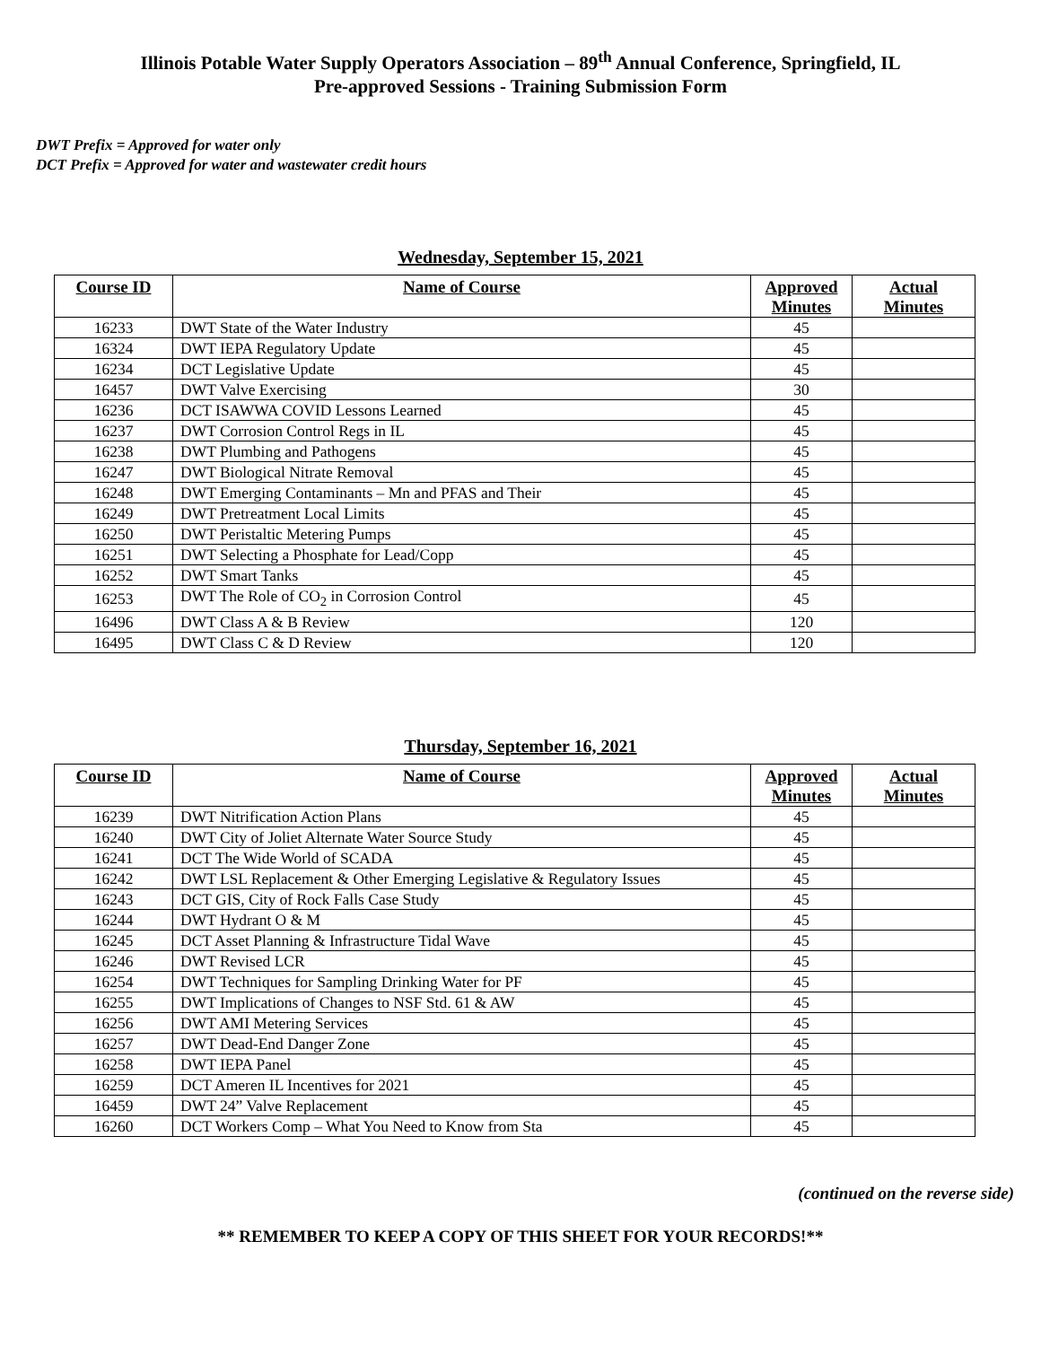Illinois Potable Water Supply Operators Association – 89<sup>th</sup> Annual Conference, Springfield, IL
Pre-approved Sessions - Training Submission Form
DWT Prefix = Approved for water only
DCT Prefix = Approved for water and wastewater credit hours
Wednesday, September 15, 2021
| Course ID | Name of Course | Approved Minutes | Actual Minutes |
| --- | --- | --- | --- |
| 16233 | DWT State of the Water Industry | 45 | |
| 16324 | DWT IEPA Regulatory Update | 45 | |
| 16234 | DCT Legislative Update | 45 | |
| 16457 | DWT Valve Exercising | 30 | |
| 16236 | DCT ISAWWA COVID Lessons Learned | 45 | |
| 16237 | DWT Corrosion Control Regs in IL | 45 | |
| 16238 | DWT Plumbing and Pathogens | 45 | |
| 16247 | DWT Biological Nitrate Removal | 45 | |
| 16248 | DWT Emerging Contaminants – Mn and PFAS and Their | 45 | |
| 16249 | DWT Pretreatment Local Limits | 45 | |
| 16250 | DWT Peristaltic Metering Pumps | 45 | |
| 16251 | DWT Selecting a Phosphate for Lead/Copp | 45 | |
| 16252 | DWT Smart Tanks | 45 | |
| 16253 | DWT The Role of CO<sub>2</sub> in Corrosion Control | 45 | |
| 16496 | DWT Class A & B Review | 120 | |
| 16495 | DWT Class C & D Review | 120 | |
Thursday, September 16, 2021
| Course ID | Name of Course | Approved Minutes | Actual Minutes |
| --- | --- | --- | --- |
| 16239 | DWT Nitrification Action Plans | 45 | |
| 16240 | DWT City of Joliet Alternate Water Source Study | 45 | |
| 16241 | DCT The Wide World of SCADA | 45 | |
| 16242 | DWT LSL Replacement & Other Emerging Legislative & Regulatory Issues | 45 | |
| 16243 | DCT GIS, City of Rock Falls Case Study | 45 | |
| 16244 | DWT Hydrant O & M | 45 | |
| 16245 | DCT Asset Planning & Infrastructure Tidal Wave | 45 | |
| 16246 | DWT Revised LCR | 45 | |
| 16254 | DWT Techniques for Sampling Drinking Water for PF | 45 | |
| 16255 | DWT Implications of Changes to NSF Std. 61 & AW | 45 | |
| 16256 | DWT AMI Metering Services | 45 | |
| 16257 | DWT Dead-End Danger Zone | 45 | |
| 16258 | DWT IEPA Panel | 45 | |
| 16259 | DCT Ameren IL Incentives for 2021 | 45 | |
| 16459 | DWT 24” Valve Replacement | 45 | |
| 16260 | DCT Workers Comp – What You Need to Know from Sta | 45 | |
(continued on the reverse side)
** REMEMBER TO KEEP A COPY OF THIS SHEET FOR YOUR RECORDS!**